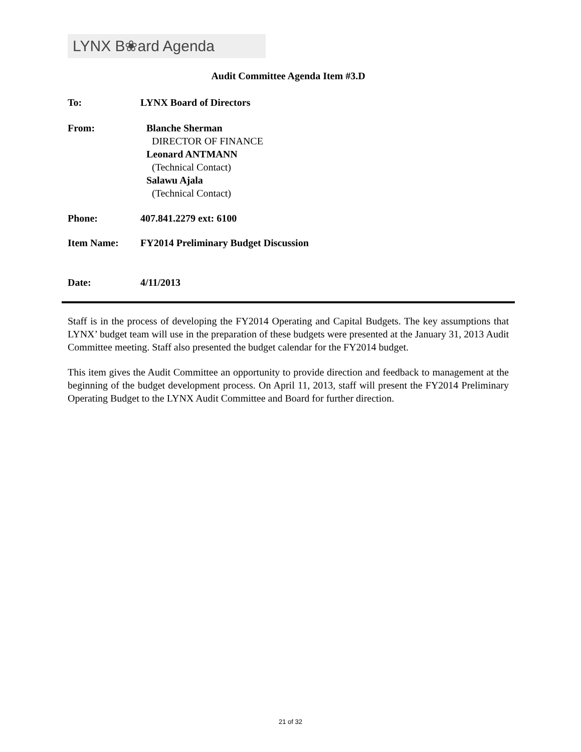LYNX B❀ard Agenda
Audit Committee Agenda Item #3.D
To: LYNX Board of Directors
From:
Blanche Sherman
DIRECTOR OF FINANCE
Leonard ANTMANN
(Technical Contact)
Salawu Ajala
(Technical Contact)
Phone: 407.841.2279 ext: 6100
Item Name: FY2014 Preliminary Budget Discussion
Date: 4/11/2013
Staff is in the process of developing the FY2014 Operating and Capital Budgets. The key assumptions that LYNX’ budget team will use in the preparation of these budgets were presented at the January 31, 2013 Audit Committee meeting. Staff also presented the budget calendar for the FY2014 budget.
This item gives the Audit Committee an opportunity to provide direction and feedback to management at the beginning of the budget development process. On April 11, 2013, staff will present the FY2014 Preliminary Operating Budget to the LYNX Audit Committee and Board for further direction.
21 of 32